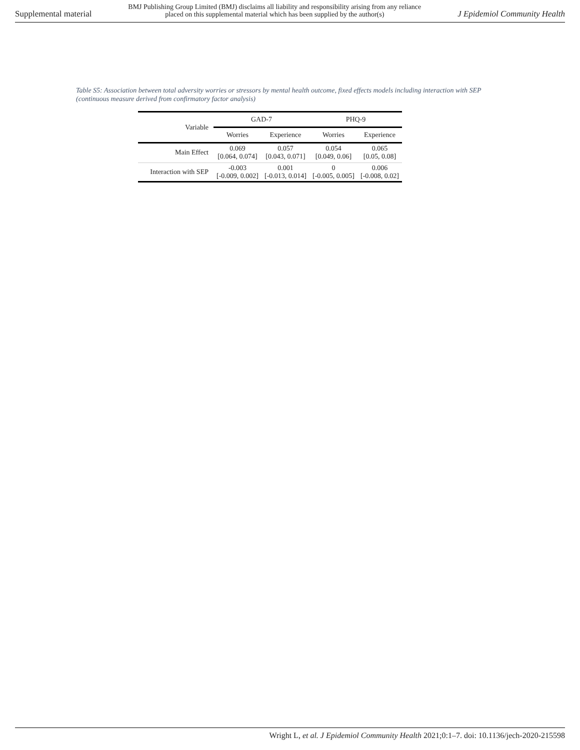Supplemental material
BMJ Publishing Group Limited (BMJ) disclaims all liability and responsibility arising from any reliance
placed on this supplemental material which has been supplied by the author(s)
J Epidemiol Community Health
Table S5: Association between total adversity worries or stressors by mental health outcome, fixed effects models including interaction with SEP (continuous measure derived from confirmatory factor analysis)
| Variable | GAD-7 | | PHQ-9 | |
| --- | --- | --- | --- | --- |
| | Worries | Experience | Worries | Experience |
| Main Effect | 0.069 [0.064, 0.074] | 0.057 [0.043, 0.071] | 0.054 [0.049, 0.06] | 0.065 [0.05, 0.08] |
| Interaction with SEP | -0.003 [-0.009, 0.002] | 0.001 [-0.013, 0.014] | 0 [-0.005, 0.005] | 0.006 [-0.008, 0.02] |
Wright L, et al. J Epidemiol Community Health 2021;0:1–7. doi: 10.1136/jech-2020-215598